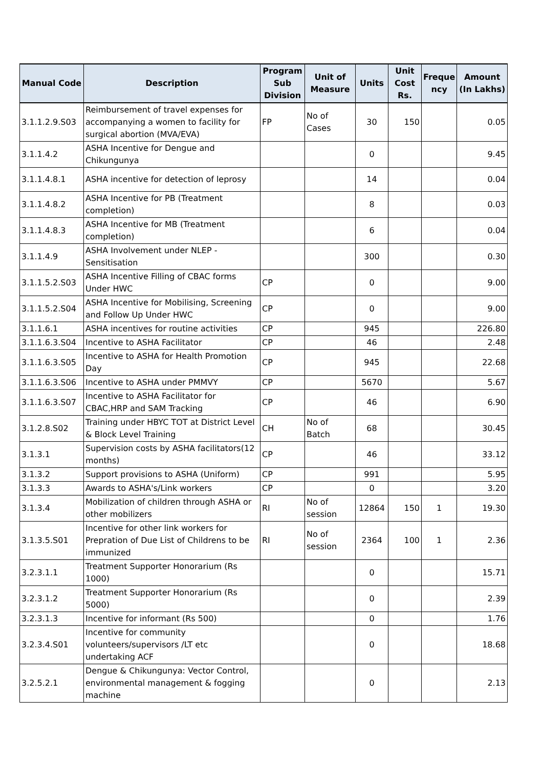| Manual Code | Description | Program Sub Division | Unit of Measure | Units | Unit Cost Rs. | Freque ncy | Amount (In Lakhs) |
| --- | --- | --- | --- | --- | --- | --- | --- |
| 3.1.1.2.9.S03 | Reimbursement of travel expenses for accompanying a women to facility for surgical abortion (MVA/EVA) | FP | No of Cases | 30 | 150 | | 0.05 |
| 3.1.1.4.2 | ASHA Incentive for Dengue and Chikungunya | | | 0 | | | 9.45 |
| 3.1.1.4.8.1 | ASHA incentive for detection of leprosy | | | 14 | | | 0.04 |
| 3.1.1.4.8.2 | ASHA Incentive for PB (Treatment completion) | | | 8 | | | 0.03 |
| 3.1.1.4.8.3 | ASHA Incentive for MB (Treatment completion) | | | 6 | | | 0.04 |
| 3.1.1.4.9 | ASHA Involvement under NLEP - Sensitisation | | | 300 | | | 0.30 |
| 3.1.1.5.2.S03 | ASHA Incentive Filling of CBAC forms Under HWC | CP | | 0 | | | 9.00 |
| 3.1.1.5.2.S04 | ASHA Incentive for Mobilising, Screening and Follow Up Under HWC | CP | | 0 | | | 9.00 |
| 3.1.1.6.1 | ASHA incentives for routine activities | CP | | 945 | | | 226.80 |
| 3.1.1.6.3.S04 | Incentive to ASHA Facilitator | CP | | 46 | | | 2.48 |
| 3.1.1.6.3.S05 | Incentive to ASHA for Health Promotion Day | CP | | 945 | | | 22.68 |
| 3.1.1.6.3.S06 | Incentive to ASHA under PMMVY | CP | | 5670 | | | 5.67 |
| 3.1.1.6.3.S07 | Incentive to ASHA Facilitator for CBAC,HRP and SAM Tracking | CP | | 46 | | | 6.90 |
| 3.1.2.8.S02 | Training under HBYC TOT at District Level & Block Level Training | CH | No of Batch | 68 | | | 30.45 |
| 3.1.3.1 | Supervision costs by ASHA facilitators(12 months) | CP | | 46 | | | 33.12 |
| 3.1.3.2 | Support provisions to ASHA (Uniform) | CP | | 991 | | | 5.95 |
| 3.1.3.3 | Awards to ASHA's/Link workers | CP | | 0 | | | 3.20 |
| 3.1.3.4 | Mobilization of children through ASHA or other mobilizers | RI | No of session | 12864 | 150 | 1 | 19.30 |
| 3.1.3.5.S01 | Incentive for other link workers for Prepration of Due List of Childrens to be immunized | RI | No of session | 2364 | 100 | 1 | 2.36 |
| 3.2.3.1.1 | Treatment Supporter Honorarium (Rs 1000) | | | 0 | | | 15.71 |
| 3.2.3.1.2 | Treatment Supporter Honorarium (Rs 5000) | | | 0 | | | 2.39 |
| 3.2.3.1.3 | Incentive for informant (Rs 500) | | | 0 | | | 1.76 |
| 3.2.3.4.S01 | Incentive for community volunteers/supervisors /LT etc undertaking ACF | | | 0 | | | 18.68 |
| 3.2.5.2.1 | Dengue & Chikungunya: Vector Control, environmental management & fogging machine | | | 0 | | | 2.13 |